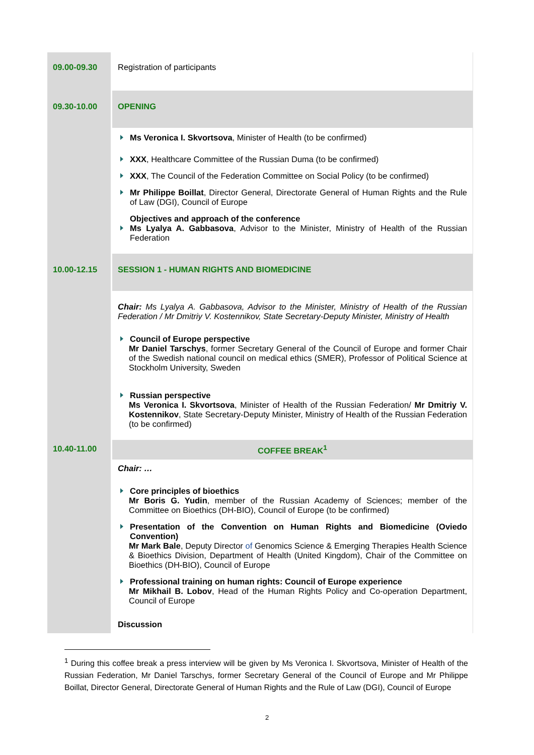| 09.00-09.30 | Registration of participants |
| 09.30-10.00 | OPENING |
| | Ms Veronica I. Skvortsova , Minister of Health (to be confirmed) XXX , Healthcare Committee of the Russian Duma (to be confirmed) XXX , The Council of the Federation Committee on Social Policy (to be confirmed) Mr Philippe Boillat , Director General, Directorate General of Human Rights and the Rule of Law (DGI), Council of Europe Objectives and approach of the conference Ms Lyalya A. Gabbasova , Advisor to the Minister, Ministry of Health of the Russian Federation |
| 10.00-12.15 | SESSION 1 - HUMAN RIGHTS AND BIOMEDICINE |
| | Chair: Ms Lyalya A. Gabbasova, Advisor to the Minister, Ministry of Health of the Russian Federation / Mr Dmitriy V. Kostennikov, State Secretary-Deputy Minister, Ministry of Health Council of Europe perspective Mr Daniel Tarschys , former Secretary General of the Council of Europe and former Chair of the Swedish national council on medical ethics (SMER), Professor of Political Science at Stockholm University, Sweden Russian perspective Ms Veronica I. Skvortsova , Minister of Health of the Russian Federation/ Mr Dmitriy V. Kostennikov , State Secretary-Deputy Minister, Ministry of Health of the Russian Federation (to be confirmed) |
| 10.40-11.00 | COFFEE BREAK<sup>1</sup> |
| | Chair: … Core principles of bioethics Mr Boris G. Yudin , member of the Russian Academy of Sciences; member of the Committee on Bioethics (DH-BIO), Council of Europe (to be confirmed) Presentation of the Convention on Human Rights and Biomedicine (Oviedo Convention) Mr Mark Bale , Deputy Director of Genomics Science & Emerging Therapies Health Science & Bioethics Division, Department of Health (United Kingdom), Chair of the Committee on Bioethics (DH-BIO), Council of Europe Professional training on human rights: Council of Europe experience Mr Mikhail B. Lobov , Head of the Human Rights Policy and Co-operation Department, Council of Europe Discussion |
<sup>1</sup> During this coffee break a press interview will be given by Ms Veronica I. Skvortsova, Minister of Health of the Russian Federation, Mr Daniel Tarschys, former Secretary General of the Council of Europe and Mr Philippe Boillat, Director General, Directorate General of Human Rights and the Rule of Law (DGI), Council of Europe
2